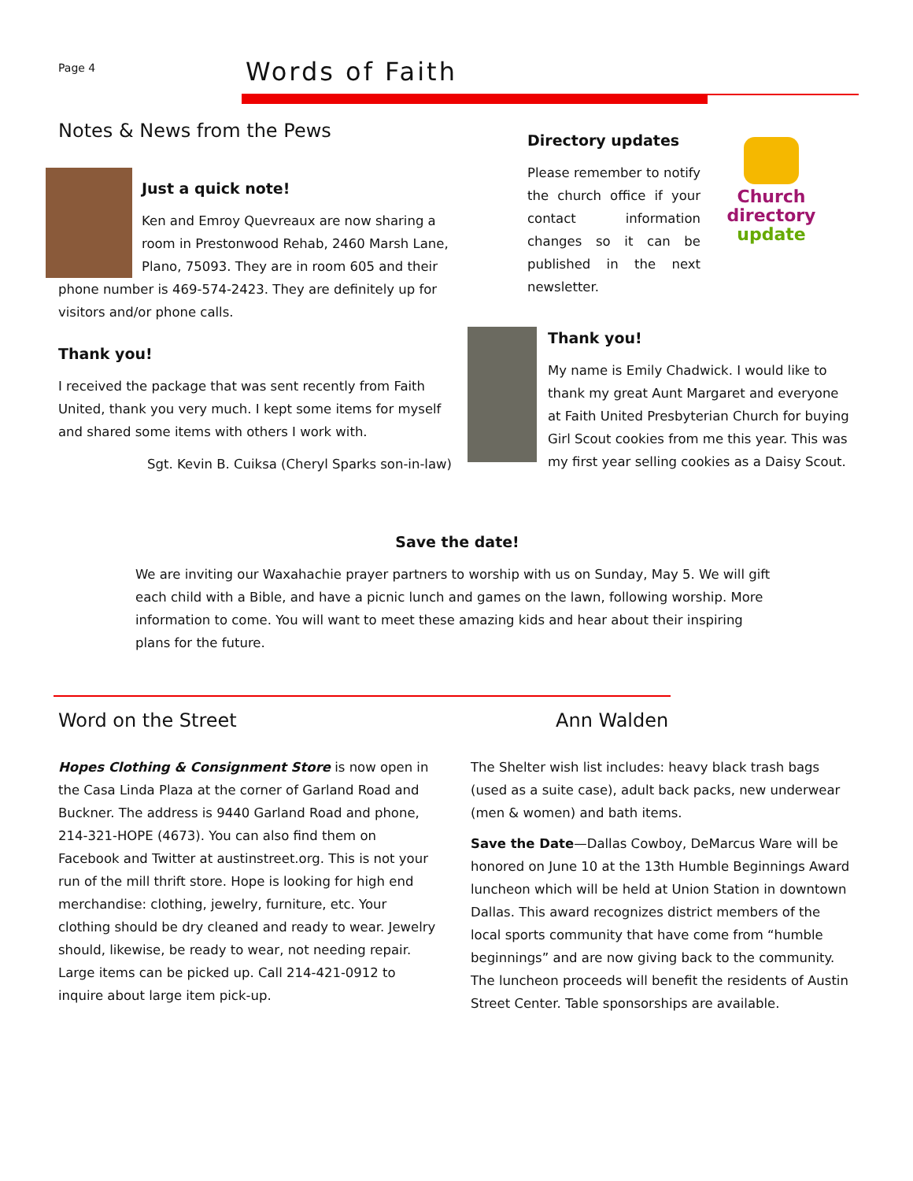Page 4
Words of Faith
Notes & News from the Pews
Just a quick note!
Ken and Emroy Quevreaux are now sharing a room in Prestonwood Rehab, 2460 Marsh Lane, Plano, 75093. They are in room 605 and their phone number is 469-574-2423. They are definitely up for visitors and/or phone calls.
Thank you!
I received the package that was sent recently from Faith United, thank you very much. I kept some items for myself and shared some items with others I work with.
Sgt. Kevin B. Cuiksa (Cheryl Sparks son-in-law)
Directory updates
Please remember to notify the church office if your contact information changes so it can be published in the next newsletter.
Church directory update
Thank you!
My name is Emily Chadwick. I would like to thank my great Aunt Margaret and everyone at Faith United Presbyterian Church for buying Girl Scout cookies from me this year. This was my first year selling cookies as a Daisy Scout.
Save the date!
We are inviting our Waxahachie prayer partners to worship with us on Sunday, May 5. We will gift each child with a Bible, and have a picnic lunch and games on the lawn, following worship. More information to come. You will want to meet these amazing kids and hear about their inspiring plans for the future.
Word on the Street
Hopes Clothing & Consignment Store is now open in the Casa Linda Plaza at the corner of Garland Road and Buckner. The address is 9440 Garland Road and phone, 214-321-HOPE (4673). You can also find them on Facebook and Twitter at austinstreet.org. This is not your run of the mill thrift store. Hope is looking for high end merchandise: clothing, jewelry, furniture, etc. Your clothing should be dry cleaned and ready to wear. Jewelry should, likewise, be ready to wear, not needing repair. Large items can be picked up. Call 214-421-0912 to inquire about large item pick-up.
Ann Walden
The Shelter wish list includes: heavy black trash bags (used as a suite case), adult back packs, new underwear (men & women) and bath items.
Save the Date—Dallas Cowboy, DeMarcus Ware will be honored on June 10 at the 13th Humble Beginnings Award luncheon which will be held at Union Station in downtown Dallas. This award recognizes district members of the local sports community that have come from “humble beginnings” and are now giving back to the community. The luncheon proceeds will benefit the residents of Austin Street Center. Table sponsorships are available.